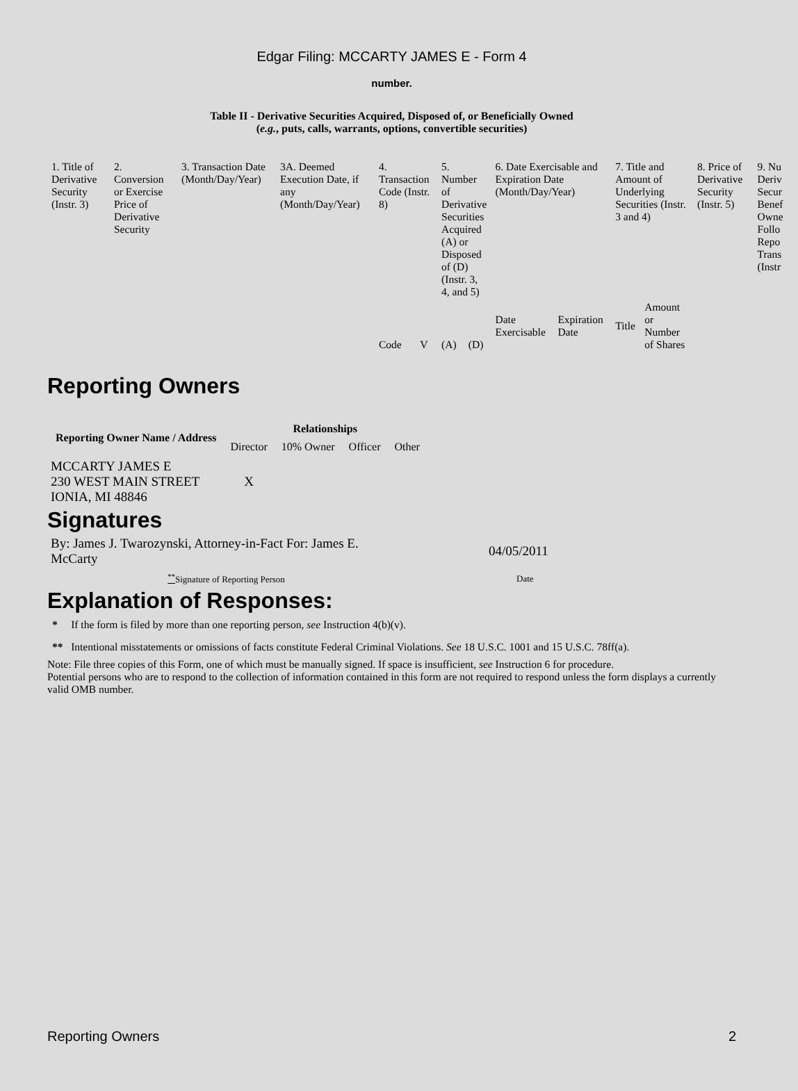Edgar Filing: MCCARTY JAMES E - Form 4
number.
Table II - Derivative Securities Acquired, Disposed of, or Beneficially Owned
(e.g., puts, calls, warrants, options, convertible securities)
| 1. Title of Derivative Security (Instr. 3) | 2. Conversion or Exercise Price of Derivative Security | 3. Transaction Date (Month/Day/Year) | 3A. Deemed Execution Date, if any (Month/Day/Year) | 4. Transaction Code (Instr. 8) | | 5. Number of Derivative Securities Acquired (A) or Disposed of (D) (Instr. 3, 4, and 5) | | 6. Date Exercisable and Expiration Date (Month/Day/Year) | | 7. Title and Amount of Underlying Securities (Instr. 3 and 4) | | 8. Price of Derivative Security (Instr. 5) | 9. Nu Deriv Secur Benef Owne Follo Repo Trans (Instr |
| --- | --- | --- | --- | --- | --- | --- | --- | --- | --- | --- | --- | --- | --- |
| | | | | Code | V | (A) | (D) | Date Exercisable | Expiration Date | Title | Amount or Number of Shares | | |
Reporting Owners
| Reporting Owner Name / Address | Relationships | | | |
| --- | --- | --- | --- | --- |
| | Director | 10% Owner | Officer | Other |
| MCCARTY JAMES E 230 WEST MAIN STREET IONIA, MI 48846 | X | | | |
Signatures
| By: James J. Twarozynski, Attorney-in-Fact For: James E. McCarty | 04/05/2011 |
| <sup>**</sup> Signature of Reporting Person | Date |
Explanation of Responses:
* If the form is filed by more than one reporting person, see Instruction 4(b)(v).
** Intentional misstatements or omissions of facts constitute Federal Criminal Violations. See 18 U.S.C. 1001 and 15 U.S.C. 78ff(a).
Note: File three copies of this Form, one of which must be manually signed. If space is insufficient, see Instruction 6 for procedure.
Potential persons who are to respond to the collection of information contained in this form are not required to respond unless the form displays a currently valid OMB number.
Reporting Owners 2